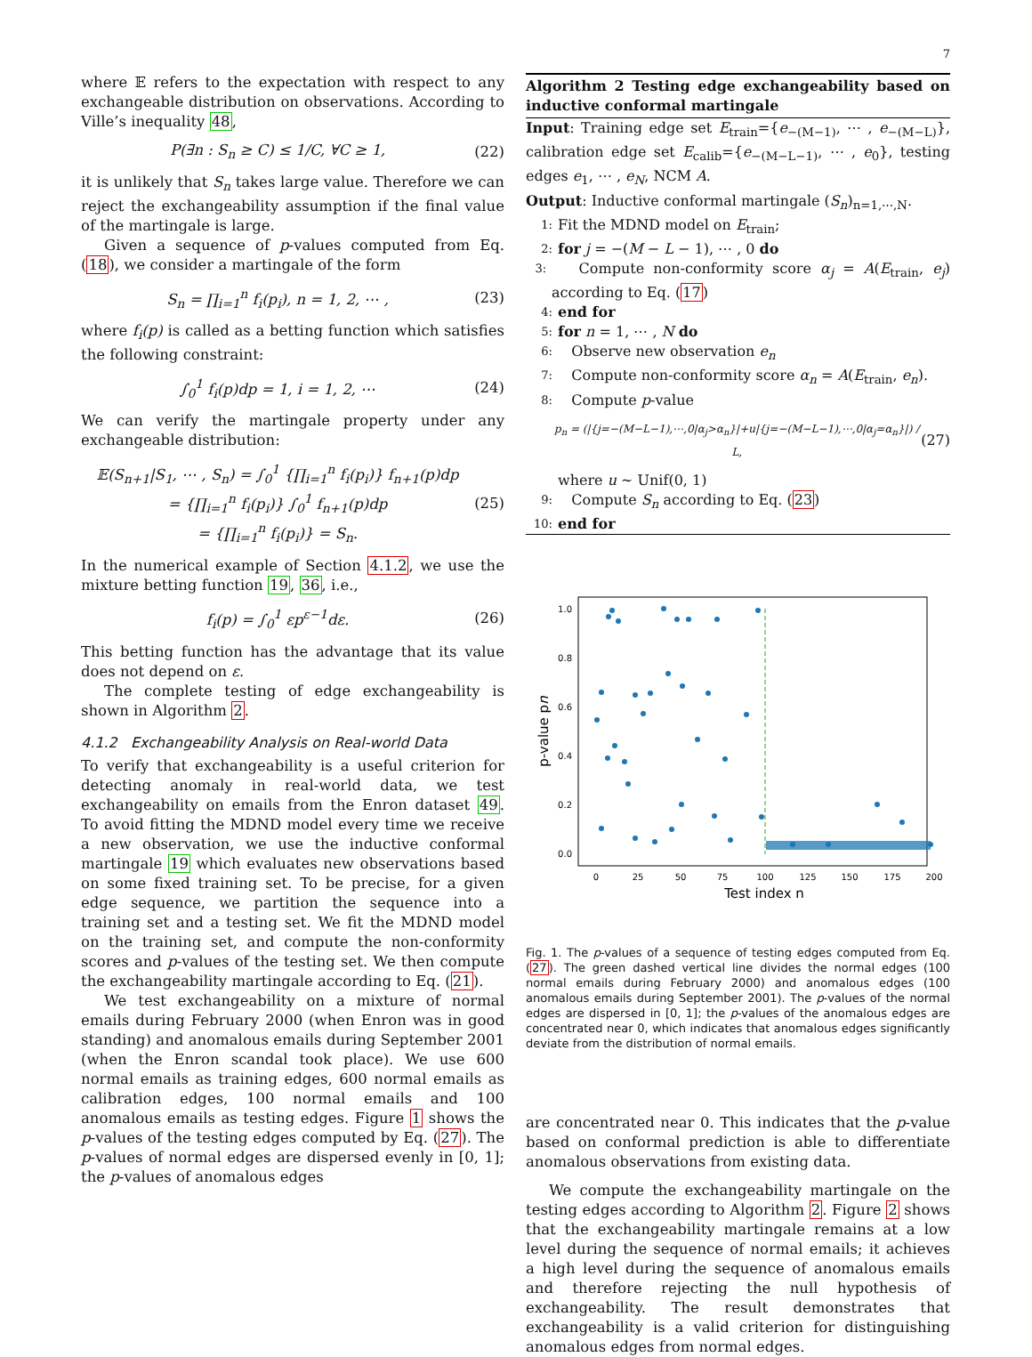7
where 𝔼 refers to the expectation with respect to any exchangeable distribution on observations. According to Ville’s inequality 48,
P(∃n : S<sub>n</sub> ≥ C) ≤ 1/C, ∀C ≥ 1, (22)
it is unlikely that S<sub>n</sub> takes large value. Therefore we can reject the exchangeability assumption if the final value of the martingale is large.
Given a sequence of p-values computed from Eq. (18), we consider a martingale of the form
S<sub>n</sub> = ∏<sub>i=1</sub><sup>n</sup> f<sub>i</sub>(p<sub>i</sub>), n = 1, 2, ⋯ , (23)
where f<sub>i</sub>(p) is called as a betting function which satisfies the following constraint:
∫<sub>0</sub><sup>1</sup> f<sub>i</sub>(p)dp = 1, i = 1, 2, ⋯ (24)
We can verify the martingale property under any exchangeable distribution:
𝔼(S<sub>n+1</sub>|S<sub>1</sub>, ⋯ , S<sub>n</sub>) = ∫<sub>0</sub><sup>1</sup> {∏<sub>i=1</sub><sup>n</sup> f<sub>i</sub>(p<sub>i</sub>)} f<sub>n+1</sub>(p)dp
= {∏<sub>i=1</sub><sup>n</sup> f<sub>i</sub>(p<sub>i</sub>)} ∫<sub>0</sub><sup>1</sup> f<sub>n+1</sub>(p)dp
= {∏<sub>i=1</sub><sup>n</sup> f<sub>i</sub>(p<sub>i</sub>)} = S<sub>n</sub>. (25)
In the numerical example of Section 4.1.2, we use the mixture betting function 19, 36, i.e.,
f<sub>i</sub>(p) = ∫<sub>0</sub><sup>1</sup> εp<sup>ε−1</sup>dε. (26)
This betting function has the advantage that its value does not depend on ε.
The complete testing of edge exchangeability is shown in Algorithm 2.
4.1.2 Exchangeability Analysis on Real-world Data
To verify that exchangeability is a useful criterion for detecting anomaly in real-world data, we test exchangeability on emails from the Enron dataset 49. To avoid fitting the MDND model every time we receive a new observation, we use the inductive conformal martingale 19 which evaluates new observations based on some fixed training set. To be precise, for a given edge sequence, we partition the sequence into a training set and a testing set. We fit the MDND model on the training set, and compute the non-conformity scores and p-values of the testing set. We then compute the exchangeability martingale according to Eq. (21).
We test exchangeability on a mixture of normal emails during February 2000 (when Enron was in good standing) and anomalous emails during September 2001 (when the Enron scandal took place). We use 600 normal emails as training edges, 600 normal emails as calibration edges, 100 normal emails and 100 anomalous emails as testing edges. Figure 1 shows the p-values of the testing edges computed by Eq. (27). The p-values of normal edges are dispersed evenly in [0, 1]; the p-values of anomalous edges
Algorithm 2 Testing edge exchangeability based on inductive conformal martingale
Input: Training edge set E<sub>train</sub>={e<sub>−(M−1)</sub>, ⋯ , e<sub>−(M−L)</sub>}, calibration edge set E<sub>calib</sub>={e<sub>−(M−L−1)</sub>, ⋯ , e<sub>0</sub>}, testing edges e<sub>1</sub>, ⋯ , e<sub>N</sub>, NCM A.
Output: Inductive conformal martingale (S<sub>n</sub>)<sub>n=1,⋯,N</sub>.
1: Fit the MDND model on E<sub>train</sub>;
2: for j = −(M − L − 1), ⋯ , 0 do
3: Compute non-conformity score α<sub>j</sub> = A(E<sub>train</sub>, e<sub>j</sub>) according to Eq. (17)
4: end for
5: for n = 1, ⋯ , N do
6: Observe new observation e<sub>n</sub>
7: Compute non-conformity score α<sub>n</sub> = A(E<sub>train</sub>, e<sub>n</sub>).
8: Compute p-value
p<sub>n</sub> = (|{j=−(M−L−1),⋯,0|α<sub>j</sub>>α<sub>n</sub>}|+u|{j=−(M−L−1),⋯,0|α<sub>j</sub>=α<sub>n</sub>}|) / L, (27)
where u ∼ Unif(0, 1)
9: Compute S<sub>n</sub> according to Eq. (23)
10: end for
1.0
0.8
0.6
0.4
0.2
0.0
0
25
50
75
100
125
150
175
200
Test index n
p-value pn
Fig. 1. The p-values of a sequence of testing edges computed from Eq. (27). The green dashed vertical line divides the normal edges (100 normal emails during February 2000) and anomalous edges (100 anomalous emails during September 2001). The p-values of the normal edges are dispersed in [0, 1]; the p-values of the anomalous edges are concentrated near 0, which indicates that anomalous edges significantly deviate from the distribution of normal emails.
are concentrated near 0. This indicates that the p-value based on conformal prediction is able to differentiate anomalous observations from existing data.
We compute the exchangeability martingale on the testing edges according to Algorithm 2. Figure 2 shows that the exchangeability martingale remains at a low level during the sequence of normal emails; it achieves a high level during the sequence of anomalous emails and therefore rejecting the null hypothesis of exchangeability. The result demonstrates that exchangeability is a valid criterion for distinguishing anomalous edges from normal edges.